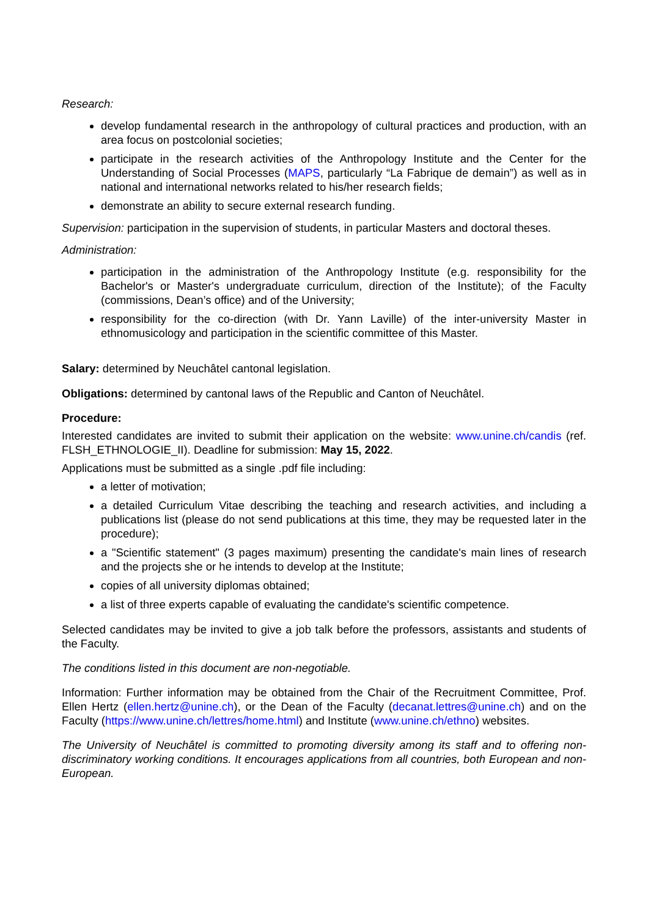Research:
develop fundamental research in the anthropology of cultural practices and production, with an area focus on postcolonial societies;
participate in the research activities of the Anthropology Institute and the Center for the Understanding of Social Processes (MAPS, particularly “La Fabrique de demain”) as well as in national and international networks related to his/her research fields;
demonstrate an ability to secure external research funding.
Supervision: participation in the supervision of students, in particular Masters and doctoral theses.
Administration:
participation in the administration of the Anthropology Institute (e.g. responsibility for the Bachelor's or Master's undergraduate curriculum, direction of the Institute); of the Faculty (commissions, Dean’s office) and of the University;
responsibility for the co-direction (with Dr. Yann Laville) of the inter-university Master in ethnomusicology and participation in the scientific committee of this Master.
Salary: determined by Neuchâtel cantonal legislation.
Obligations: determined by cantonal laws of the Republic and Canton of Neuchâtel.
Procedure:
Interested candidates are invited to submit their application on the website: www.unine.ch/candis (ref. FLSH_ETHNOLOGIE_II). Deadline for submission: May 15, 2022.
Applications must be submitted as a single .pdf file including:
a letter of motivation;
a detailed Curriculum Vitae describing the teaching and research activities, and including a publications list (please do not send publications at this time, they may be requested later in the procedure);
a "Scientific statement" (3 pages maximum) presenting the candidate's main lines of research and the projects she or he intends to develop at the Institute;
copies of all university diplomas obtained;
a list of three experts capable of evaluating the candidate's scientific competence.
Selected candidates may be invited to give a job talk before the professors, assistants and students of the Faculty.
The conditions listed in this document are non-negotiable.
Information: Further information may be obtained from the Chair of the Recruitment Committee, Prof. Ellen Hertz (ellen.hertz@unine.ch), or the Dean of the Faculty (decanat.lettres@unine.ch) and on the Faculty (https://www.unine.ch/lettres/home.html) and Institute (www.unine.ch/ethno) websites.
The University of Neuchâtel is committed to promoting diversity among its staff and to offering non-discriminatory working conditions. It encourages applications from all countries, both European and non-European.